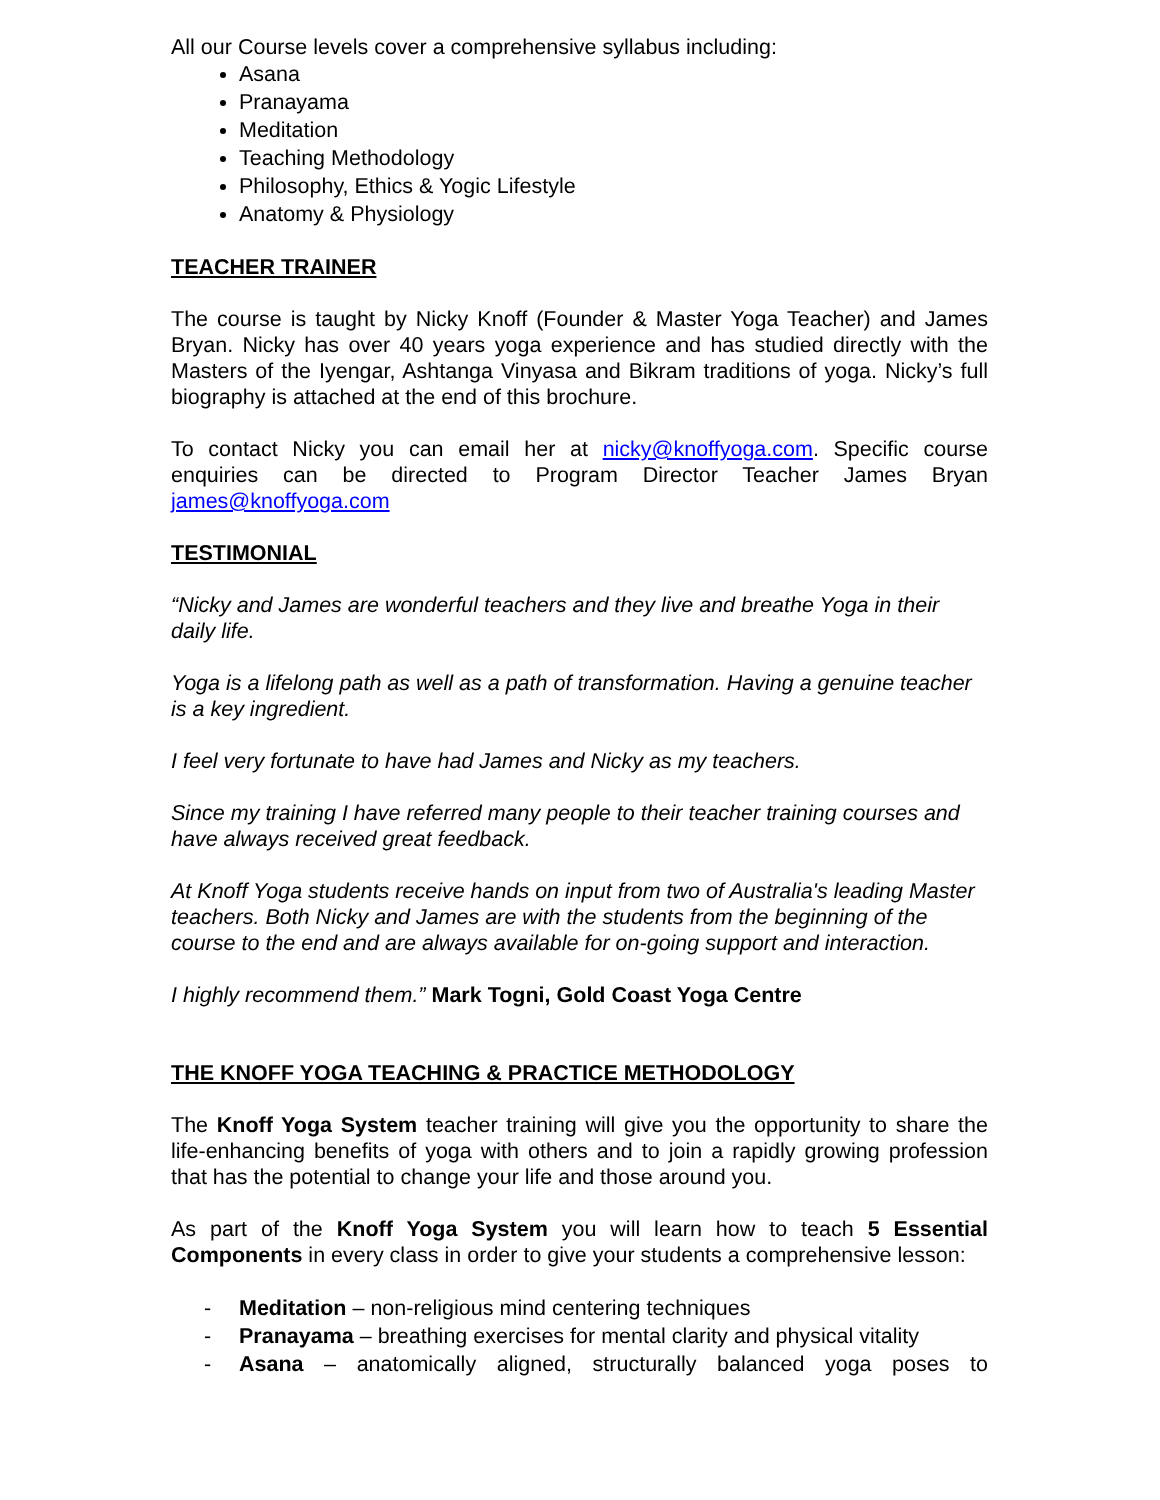All our Course levels cover a comprehensive syllabus including:
Asana
Pranayama
Meditation
Teaching Methodology
Philosophy, Ethics & Yogic Lifestyle
Anatomy & Physiology
TEACHER TRAINER
The course is taught by Nicky Knoff (Founder & Master Yoga Teacher) and James Bryan. Nicky has over 40 years yoga experience and has studied directly with the Masters of the Iyengar, Ashtanga Vinyasa and Bikram traditions of yoga. Nicky’s full biography is attached at the end of this brochure.
To contact Nicky you can email her at nicky@knoffyoga.com. Specific course enquiries can be directed to Program Director Teacher James Bryan james@knoffyoga.com
TESTIMONIAL
“Nicky and James are wonderful teachers and they live and breathe Yoga in their daily life.
Yoga is a lifelong path as well as a path of transformation. Having a genuine teacher is a key ingredient.
I feel very fortunate to have had James and Nicky as my teachers.
Since my training I have referred many people to their teacher training courses and have always received great feedback.
At Knoff Yoga students receive hands on input from two of Australia's leading Master teachers. Both Nicky and James are with the students from the beginning of the course to the end and are always available for on-going support and interaction.
I highly recommend them.” Mark Togni, Gold Coast Yoga Centre
THE KNOFF YOGA TEACHING & PRACTICE METHODOLOGY
The Knoff Yoga System teacher training will give you the opportunity to share the life-enhancing benefits of yoga with others and to join a rapidly growing profession that has the potential to change your life and those around you.
As part of the Knoff Yoga System you will learn how to teach 5 Essential Components in every class in order to give your students a comprehensive lesson:
- Meditation – non-religious mind centering techniques
- Pranayama – breathing exercises for mental clarity and physical vitality
- Asana – anatomically aligned, structurally balanced yoga poses to